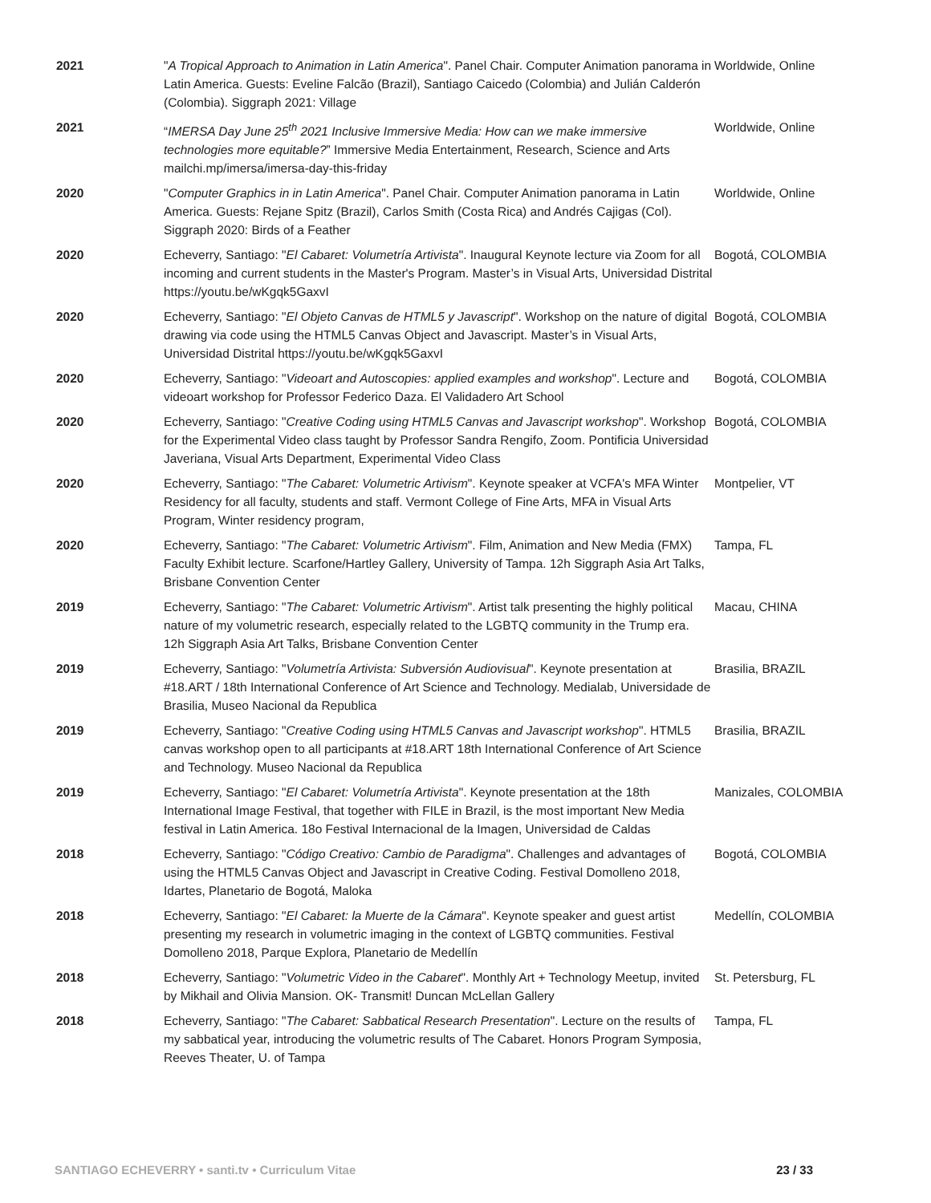| 2021 | " A Tropical Approach to Animation in Latin America ". Panel Chair. Computer Animation panorama in Latin America. Guests: Eveline Falcão (Brazil), Santiago Caicedo (Colombia) and Julián Calderón (Colombia). Siggraph 2021: Village | Worldwide, Online |
| 2021 | “ IMERSA Day June 25<sup>th</sup> 2021 Inclusive Immersive Media: How can we make immersive technologies more equitable? ” Immersive Media Entertainment, Research, Science and Arts mailchi.mp/imersa/imersa-day-this-friday | Worldwide, Online |
| 2020 | " Computer Graphics in in Latin America ". Panel Chair. Computer Animation panorama in Latin America. Guests: Rejane Spitz (Brazil), Carlos Smith (Costa Rica) and Andrés Cajigas (Col). Siggraph 2020: Birds of a Feather | Worldwide, Online |
| 2020 | Echeverry, Santiago: " El Cabaret: Volumetría Artivista ". Inaugural Keynote lecture via Zoom for all incoming and current students in the Master's Program. Master’s in Visual Arts, Universidad Distrital https://youtu.be/wKgqk5GaxvI | Bogotá, COLOMBIA |
| 2020 | Echeverry, Santiago: " El Objeto Canvas de HTML5 y Javascript ". Workshop on the nature of digital drawing via code using the HTML5 Canvas Object and Javascript. Master’s in Visual Arts, Universidad Distrital https://youtu.be/wKgqk5GaxvI | Bogotá, COLOMBIA |
| 2020 | Echeverry, Santiago: " Videoart and Autoscopies: applied examples and workshop ". Lecture and videoart workshop for Professor Federico Daza. El Validadero Art School | Bogotá, COLOMBIA |
| 2020 | Echeverry, Santiago: " Creative Coding using HTML5 Canvas and Javascript workshop ". Workshop for the Experimental Video class taught by Professor Sandra Rengifo, Zoom. Pontificia Universidad Javeriana, Visual Arts Department, Experimental Video Class | Bogotá, COLOMBIA |
| 2020 | Echeverry, Santiago: " The Cabaret: Volumetric Artivism ". Keynote speaker at VCFA's MFA Winter Residency for all faculty, students and staff. Vermont College of Fine Arts, MFA in Visual Arts Program, Winter residency program, | Montpelier, VT |
| 2020 | Echeverry, Santiago: " The Cabaret: Volumetric Artivism ". Film, Animation and New Media (FMX) Faculty Exhibit lecture. Scarfone/Hartley Gallery, University of Tampa. 12h Siggraph Asia Art Talks, Brisbane Convention Center | Tampa, FL |
| 2019 | Echeverry, Santiago: " The Cabaret: Volumetric Artivism ". Artist talk presenting the highly political nature of my volumetric research, especially related to the LGBTQ community in the Trump era. 12h Siggraph Asia Art Talks, Brisbane Convention Center | Macau, CHINA |
| 2019 | Echeverry, Santiago: " Volumetría Artivista: Subversión Audiovisual ". Keynote presentation at #18.ART / 18th International Conference of Art Science and Technology. Medialab, Universidade de Brasilia, Museo Nacional da Republica | Brasilia, BRAZIL |
| 2019 | Echeverry, Santiago: " Creative Coding using HTML5 Canvas and Javascript workshop ". HTML5 canvas workshop open to all participants at #18.ART 18th International Conference of Art Science and Technology. Museo Nacional da Republica | Brasilia, BRAZIL |
| 2019 | Echeverry, Santiago: " El Cabaret: Volumetría Artivista ". Keynote presentation at the 18th International Image Festival, that together with FILE in Brazil, is the most important New Media festival in Latin America. 18o Festival Internacional de la Imagen, Universidad de Caldas | Manizales, COLOMBIA |
| 2018 | Echeverry, Santiago: " Código Creativo: Cambio de Paradigma ". Challenges and advantages of using the HTML5 Canvas Object and Javascript in Creative Coding. Festival Domolleno 2018, Idartes, Planetario de Bogotá, Maloka | Bogotá, COLOMBIA |
| 2018 | Echeverry, Santiago: " El Cabaret: la Muerte de la Cámara ". Keynote speaker and guest artist presenting my research in volumetric imaging in the context of LGBTQ communities. Festival Domolleno 2018, Parque Explora, Planetario de Medellín | Medellín, COLOMBIA |
| 2018 | Echeverry, Santiago: " Volumetric Video in the Cabaret ". Monthly Art + Technology Meetup, invited by Mikhail and Olivia Mansion. OK- Transmit! Duncan McLellan Gallery | St. Petersburg, FL |
| 2018 | Echeverry, Santiago: " The Cabaret: Sabbatical Research Presentation ". Lecture on the results of my sabbatical year, introducing the volumetric results of The Cabaret. Honors Program Symposia, Reeves Theater, U. of Tampa | Tampa, FL |
SANTIAGO ECHEVERRY • santi.tv • Curriculum Vitae 23 / 33